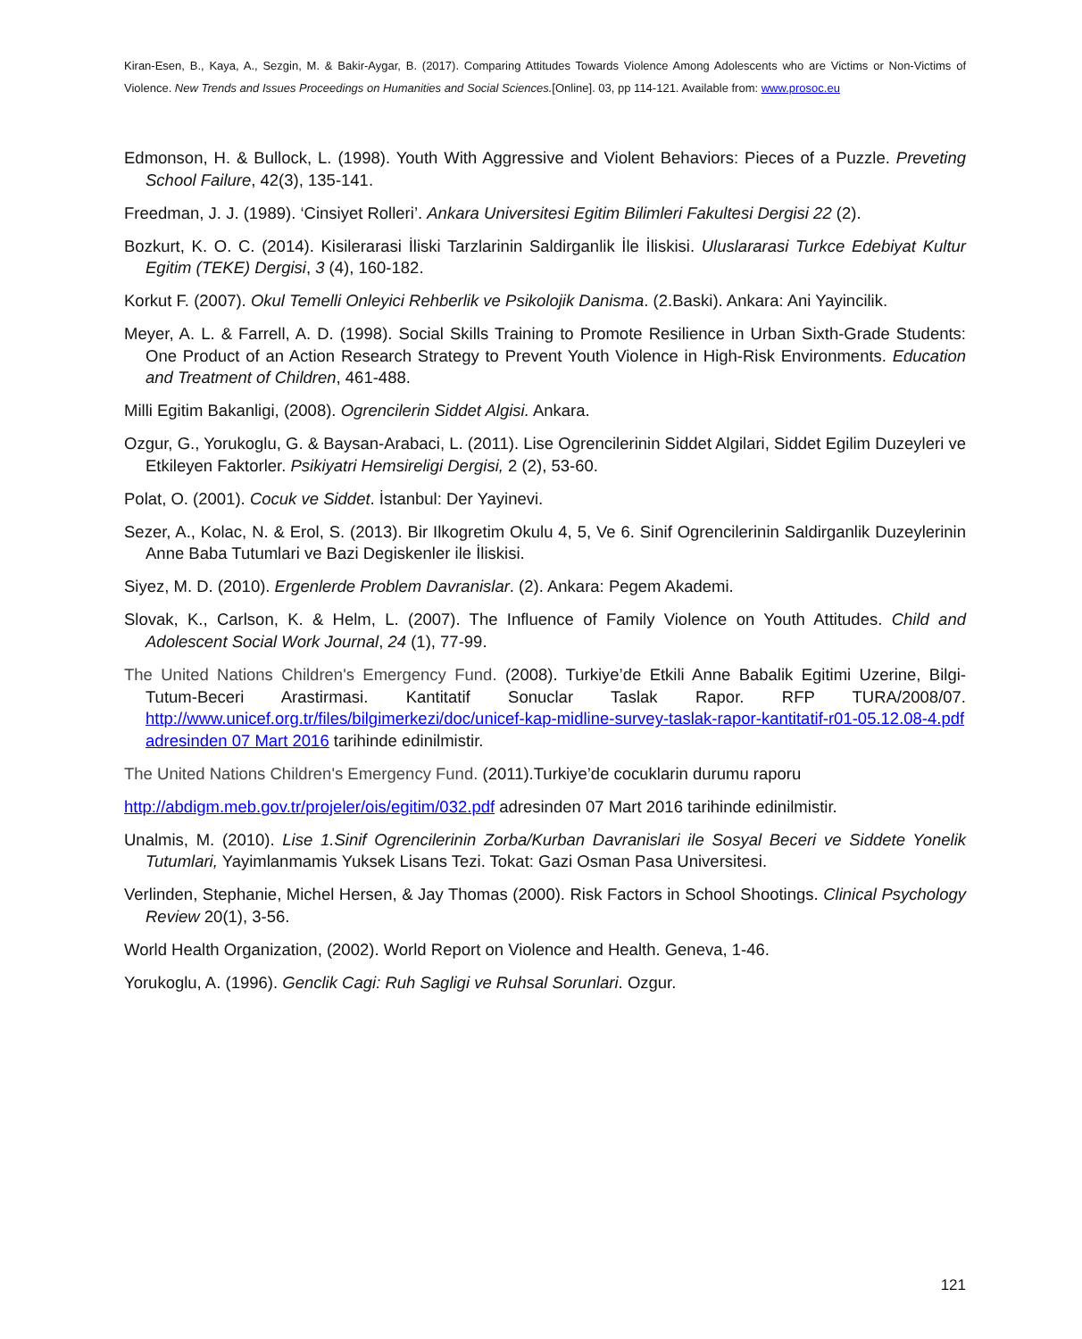Kiran-Esen, B., Kaya, A., Sezgin, M. & Bakir-Aygar, B. (2017). Comparing Attitudes Towards Violence Among Adolescents who are Victims or Non-Victims of Violence. New Trends and Issues Proceedings on Humanities and Social Sciences.[Online]. 03, pp 114-121. Available from: www.prosoc.eu
Edmonson, H. & Bullock, L. (1998). Youth With Aggressive and Violent Behaviors: Pieces of a Puzzle. Preveting School Failure, 42(3), 135-141.
Freedman, J. J. (1989). ‘Cinsiyet Rolleri’. Ankara Universitesi Egitim Bilimleri Fakultesi Dergisi 22 (2).
Bozkurt, K. O. C. (2014). Kisilerarasi İliski Tarzlarinin Saldirganlik İle İliskisi. Uluslararasi Turkce Edebiyat Kultur Egitim (TEKE) Dergisi, 3 (4), 160-182.
Korkut F. (2007). Okul Temelli Onleyici Rehberlik ve Psikolojik Danisma. (2.Baski). Ankara: Ani Yayincilik.
Meyer, A. L. & Farrell, A. D. (1998). Social Skills Training to Promote Resilience in Urban Sixth-Grade Students: One Product of an Action Research Strategy to Prevent Youth Violence in High-Risk Environments. Education and Treatment of Children, 461-488.
Milli Egitim Bakanligi, (2008). Ogrencilerin Siddet Algisi. Ankara.
Ozgur, G., Yorukoglu, G. & Baysan-Arabaci, L. (2011). Lise Ogrencilerinin Siddet Algilari, Siddet Egilim Duzeyleri ve Etkileyen Faktorler. Psikiyatri Hemsireligi Dergisi, 2 (2), 53-60.
Polat, O. (2001). Cocuk ve Siddet. İstanbul: Der Yayinevi.
Sezer, A., Kolac, N. & Erol, S. (2013). Bir Ilkogretim Okulu 4, 5, Ve 6. Sinif Ogrencilerinin Saldirganlik Duzeylerinin Anne Baba Tutumlari ve Bazi Degiskenler ile İliskisi.
Siyez, M. D. (2010). Ergenlerde Problem Davranislar. (2). Ankara: Pegem Akademi.
Slovak, K., Carlson, K. & Helm, L. (2007). The Influence of Family Violence on Youth Attitudes. Child and Adolescent Social Work Journal, 24 (1), 77-99.
The United Nations Children's Emergency Fund. (2008). Turkiye’de Etkili Anne Babalik Egitimi Uzerine, Bilgi-Tutum-Beceri Arastirmasi. Kantitatif Sonuclar Taslak Rapor. RFP TURA/2008/07. http://www.unicef.org.tr/files/bilgimerkezi/doc/unicef-kap-midline-survey-taslak-rapor-kantitatif-r01-05.12.08-4.pdf adresinden 07 Mart 2016 tarihinde edinilmistir.
The United Nations Children's Emergency Fund. (2011).Turkiye’de cocuklarin durumu raporu
http://abdigm.meb.gov.tr/projeler/ois/egitim/032.pdf adresinden 07 Mart 2016 tarihinde edinilmistir.
Unalmis, M. (2010). Lise 1.Sinif Ogrencilerinin Zorba/Kurban Davranislari ile Sosyal Beceri ve Siddete Yonelik Tutumlari, Yayimlanmamis Yuksek Lisans Tezi. Tokat: Gazi Osman Pasa Universitesi.
Verlinden, Stephanie, Michel Hersen, & Jay Thomas (2000). Risk Factors in School Shootings. Clinical Psychology Review 20(1), 3-56.
World Health Organization, (2002). World Report on Violence and Health. Geneva, 1-46.
Yorukoglu, A. (1996). Genclik Cagi: Ruh Sagligi ve Ruhsal Sorunlari. Ozgur.
121